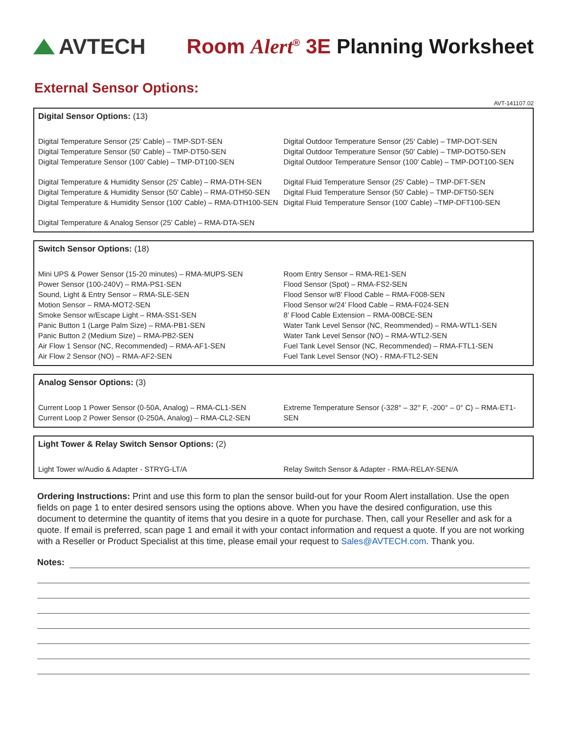AVTECH
Room Alert<sup>®</sup> 3E Planning Worksheet
External Sensor Options:
AVT-141107.02
Digital Sensor Options: (13)
Digital Temperature Sensor (25′ Cable) – TMP-SDT-SEN
Digital Temperature Sensor (50′ Cable) – TMP-DT50-SEN
Digital Temperature Sensor (100′ Cable) – TMP-DT100-SEN
Digital Temperature & Humidity Sensor (25′ Cable) – RMA-DTH-SEN
Digital Temperature & Humidity Sensor (50′ Cable) – RMA-DTH50-SEN
Digital Temperature & Humidity Sensor (100′ Cable) – RMA-DTH100-SEN
Digital Temperature & Analog Sensor (25′ Cable) – RMA-DTA-SEN
Digital Outdoor Temperature Sensor (25′ Cable) – TMP-DOT-SEN
Digital Outdoor Temperature Sensor (50′ Cable) – TMP-DOT50-SEN
Digital Outdoor Temperature Sensor (100′ Cable) – TMP-DOT100-SEN
Digital Fluid Temperature Sensor (25′ Cable) – TMP-DFT-SEN
Digital Fluid Temperature Sensor (50′ Cable) – TMP-DFT50-SEN
Digital Fluid Temperature Sensor (100′ Cable) –TMP-DFT100-SEN
Switch Sensor Options: (18)
Mini UPS & Power Sensor (15-20 minutes) – RMA-MUPS-SEN
Power Sensor (100-240V) – RMA-PS1-SEN
Sound, Light & Entry Sensor – RMA-SLE-SEN
Motion Sensor – RMA-MOT2-SEN
Smoke Sensor w/Escape Light – RMA-SS1-SEN
Panic Button 1 (Large Palm Size) – RMA-PB1-SEN
Panic Button 2 (Medium Size) – RMA-PB2-SEN
Air Flow 1 Sensor (NC, Recommended) – RMA-AF1-SEN
Air Flow 2 Sensor (NO) – RMA-AF2-SEN
Room Entry Sensor – RMA-RE1-SEN
Flood Sensor (Spot) – RMA-FS2-SEN
Flood Sensor w/8’ Flood Cable – RMA-F008-SEN
Flood Sensor w/24’ Flood Cable – RMA-F024-SEN
8’ Flood Cable Extension – RMA-00BCE-SEN
Water Tank Level Sensor (NC, Reommended) – RMA-WTL1-SEN
Water Tank Level Sensor (NO) – RMA-WTL2-SEN
Fuel Tank Level Sensor (NC, Recommended) – RMA-FTL1-SEN
Fuel Tank Level Sensor (NO) - RMA-FTL2-SEN
Analog Sensor Options: (3)
Current Loop 1 Power Sensor (0-50A, Analog) – RMA-CL1-SEN
Current Loop 2 Power Sensor (0-250A, Analog) – RMA-CL2-SEN
Extreme Temperature Sensor (-328° – 32° F, -200° – 0° C) – RMA-ET1-SEN
Light Tower & Relay Switch Sensor Options: (2)
Light Tower w/Audio & Adapter - STRYG-LT/A
Relay Switch Sensor & Adapter - RMA-RELAY-SEN/A
Ordering Instructions: Print and use this form to plan the sensor build-out for your Room Alert installation. Use the open fields on page 1 to enter desired sensors using the options above. When you have the desired configuration, use this document to determine the quantity of items that you desire in a quote for purchase. Then, call your Reseller and ask for a quote. If email is preferred, scan page 1 and email it with your contact information and request a quote. If you are not working with a Reseller or Product Specialist at this time, please email your request to Sales@AVTECH.com. Thank you.
Notes: